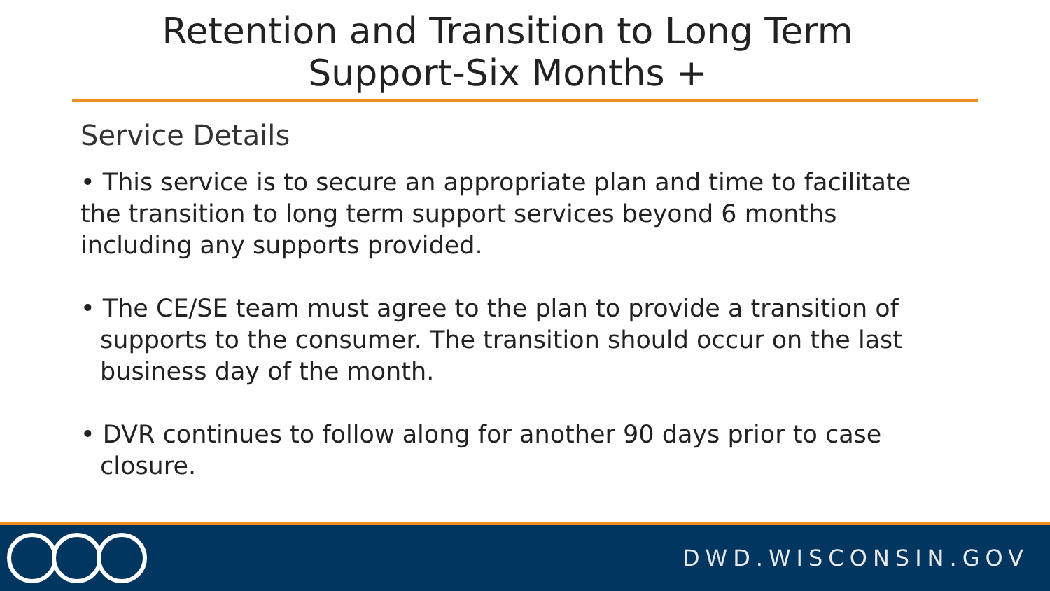Retention and Transition to Long Term
Support-Six Months +
Service Details
• This service is to secure an appropriate plan and time to facilitate the transition to long term support services beyond 6 months including any supports provided.
• The CE/SE team must agree to the plan to provide a transition of supports to the consumer. The transition should occur on the last business day of the month.
• DVR continues to follow along for another 90 days prior to case closure.
DWD.WISCONSIN.GOV